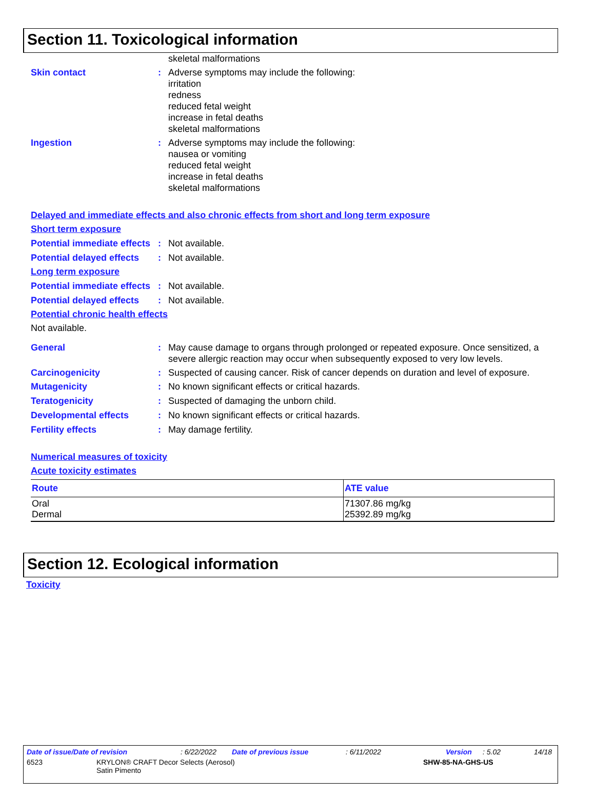Section 11. Toxicological information
skeletal malformations
Skin contact : Adverse symptoms may include the following:
irritation
redness
reduced fetal weight
increase in fetal deaths
skeletal malformations
Ingestion : Adverse symptoms may include the following:
nausea or vomiting
reduced fetal weight
increase in fetal deaths
skeletal malformations
Delayed and immediate effects and also chronic effects from short and long term exposure
Short term exposure
Potential immediate effects
: Not available.
Potential delayed effects
: Not available.
Long term exposure
Potential immediate effects
: Not available.
Potential delayed effects
: Not available.
Potential chronic health effects
Not available.
General : May cause damage to organs through prolonged or repeated exposure. Once sensitized, a severe allergic reaction may occur when subsequently exposed to very low levels.
Carcinogenicity : Suspected of causing cancer. Risk of cancer depends on duration and level of exposure.
Mutagenicity : No known significant effects or critical hazards.
Teratogenicity : Suspected of damaging the unborn child.
Developmental effects : No known significant effects or critical hazards.
Fertility effects : May damage fertility.
Numerical measures of toxicity
Acute toxicity estimates
| Route | ATE value |
| --- | --- |
| Oral Dermal | 71307.86 mg/kg 25392.89 mg/kg |
Section 12. Ecological information
Toxicity
Date of issue/Date of revision: 6/22/2022 Date of previous issue: 6/11/2022 Version: 5.02 14/18
6523 KRYLON® CRAFT Decor Selects (Aerosol)
Satin Pimento SHW-85-NA-GHS-US